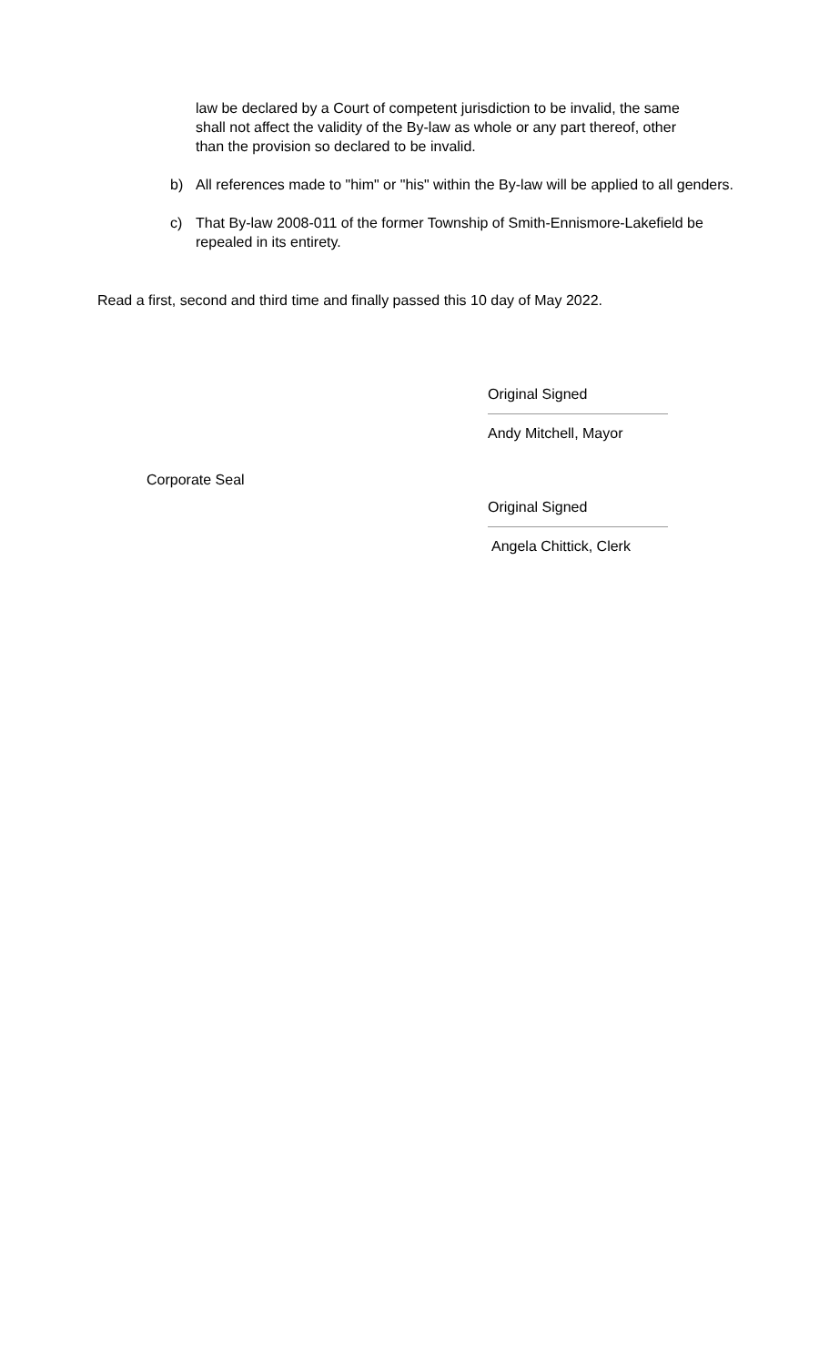law be declared by a Court of competent jurisdiction to be invalid, the same shall not affect the validity of the By-law as whole or any part thereof, other than the provision so declared to be invalid.
b) All references made to "him" or "his" within the By-law will be applied to all genders.
c) That By-law 2008-011 of the former Township of Smith-Ennismore-Lakefield be repealed in its entirety.
Read a first, second and third time and finally passed this 10 day of May 2022.
Original Signed
Andy Mitchell, Mayor
Corporate Seal
Original Signed
Angela Chittick, Clerk